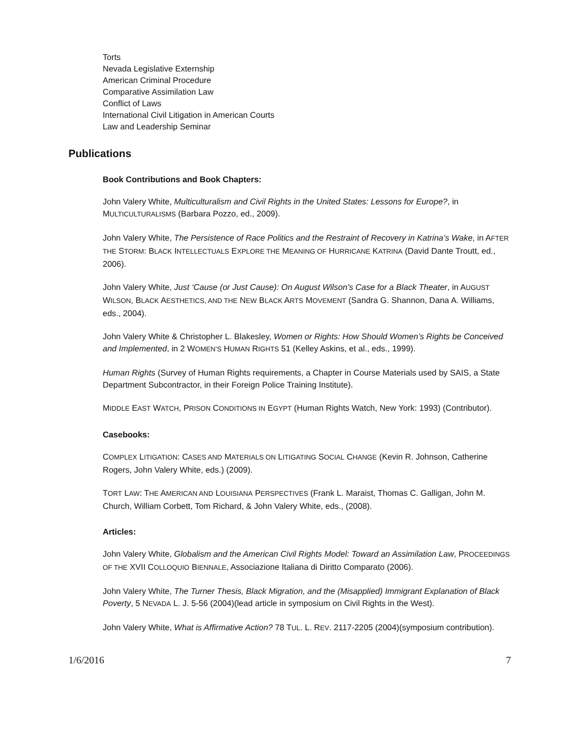Torts
Nevada Legislative Externship
American Criminal Procedure
Comparative Assimilation Law
Conflict of Laws
International Civil Litigation in American Courts
Law and Leadership Seminar
Publications
Book Contributions and Book Chapters:
John Valery White, Multiculturalism and Civil Rights in the United States: Lessons for Europe?, in MULTICULTURALISMS (Barbara Pozzo, ed., 2009).
John Valery White, The Persistence of Race Politics and the Restraint of Recovery in Katrina’s Wake, in AFTER THE STORM: BLACK INTELLECTUALS EXPLORE THE MEANING OF HURRICANE KATRINA (David Dante Troutt, ed., 2006).
John Valery White, Just ‘Cause (or Just Cause): On August Wilson’s Case for a Black Theater, in AUGUST WILSON, BLACK AESTHETICS, AND THE NEW BLACK ARTS MOVEMENT (Sandra G. Shannon, Dana A. Williams, eds., 2004).
John Valery White & Christopher L. Blakesley, Women or Rights: How Should Women’s Rights be Conceived and Implemented, in 2 WOMEN’S HUMAN RIGHTS 51 (Kelley Askins, et al., eds., 1999).
Human Rights (Survey of Human Rights requirements, a Chapter in Course Materials used by SAIS, a State Department Subcontractor, in their Foreign Police Training Institute).
MIDDLE EAST WATCH, PRISON CONDITIONS IN EGYPT (Human Rights Watch, New York: 1993) (Contributor).
Casebooks:
COMPLEX LITIGATION: CASES AND MATERIALS ON LITIGATING SOCIAL CHANGE (Kevin R. Johnson, Catherine Rogers, John Valery White, eds.) (2009).
TORT LAW: THE AMERICAN AND LOUISIANA PERSPECTIVES (Frank L. Maraist, Thomas C. Galligan, John M. Church, William Corbett, Tom Richard, & John Valery White, eds., (2008).
Articles:
John Valery White, Globalism and the American Civil Rights Model: Toward an Assimilation Law, PROCEEDINGS OF THE XVII COLLOQUIO BIENNALE, Associazione Italiana di Diritto Comparato (2006).
John Valery White, The Turner Thesis, Black Migration, and the (Misapplied) Immigrant Explanation of Black Poverty, 5 NEVADA L. J. 5-56 (2004)(lead article in symposium on Civil Rights in the West).
John Valery White, What is Affirmative Action? 78 TUL. L. REV. 2117-2205 (2004)(symposium contribution).
1/6/2016 7